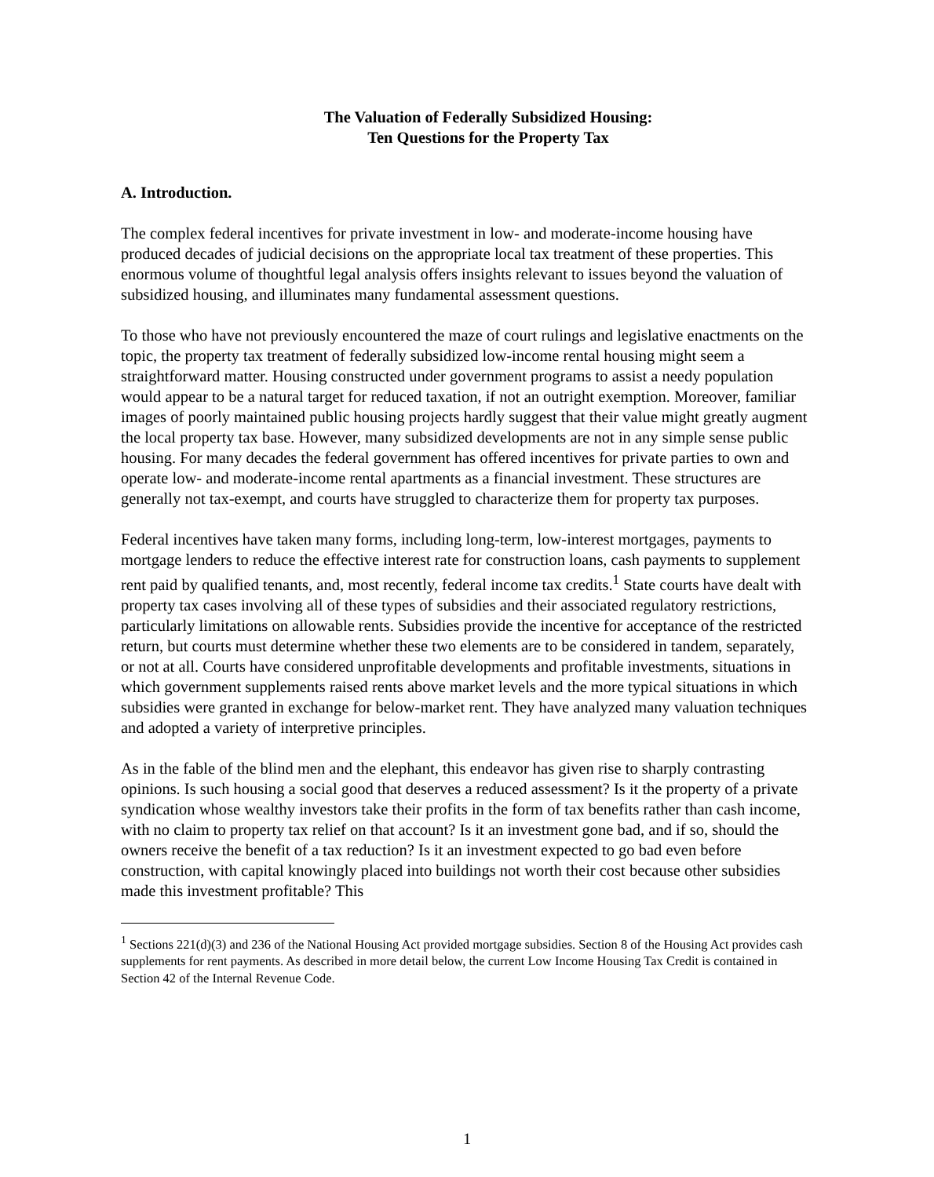The Valuation of Federally Subsidized Housing:
Ten Questions for the Property Tax
A. Introduction.
The complex federal incentives for private investment in low- and moderate-income housing have produced decades of judicial decisions on the appropriate local tax treatment of these properties. This enormous volume of thoughtful legal analysis offers insights relevant to issues beyond the valuation of subsidized housing, and illuminates many fundamental assessment questions.
To those who have not previously encountered the maze of court rulings and legislative enactments on the topic, the property tax treatment of federally subsidized low-income rental housing might seem a straightforward matter. Housing constructed under government programs to assist a needy population would appear to be a natural target for reduced taxation, if not an outright exemption. Moreover, familiar images of poorly maintained public housing projects hardly suggest that their value might greatly augment the local property tax base. However, many subsidized developments are not in any simple sense public housing. For many decades the federal government has offered incentives for private parties to own and operate low- and moderate-income rental apartments as a financial investment. These structures are generally not tax-exempt, and courts have struggled to characterize them for property tax purposes.
Federal incentives have taken many forms, including long-term, low-interest mortgages, payments to mortgage lenders to reduce the effective interest rate for construction loans, cash payments to supplement rent paid by qualified tenants, and, most recently, federal income tax credits.<sup>1</sup> State courts have dealt with property tax cases involving all of these types of subsidies and their associated regulatory restrictions, particularly limitations on allowable rents. Subsidies provide the incentive for acceptance of the restricted return, but courts must determine whether these two elements are to be considered in tandem, separately, or not at all. Courts have considered unprofitable developments and profitable investments, situations in which government supplements raised rents above market levels and the more typical situations in which subsidies were granted in exchange for below-market rent. They have analyzed many valuation techniques and adopted a variety of interpretive principles.
As in the fable of the blind men and the elephant, this endeavor has given rise to sharply contrasting opinions. Is such housing a social good that deserves a reduced assessment? Is it the property of a private syndication whose wealthy investors take their profits in the form of tax benefits rather than cash income, with no claim to property tax relief on that account? Is it an investment gone bad, and if so, should the owners receive the benefit of a tax reduction? Is it an investment expected to go bad even before construction, with capital knowingly placed into buildings not worth their cost because other subsidies made this investment profitable? This
<sup>1</sup> Sections 221(d)(3) and 236 of the National Housing Act provided mortgage subsidies. Section 8 of the Housing Act provides cash supplements for rent payments. As described in more detail below, the current Low Income Housing Tax Credit is contained in Section 42 of the Internal Revenue Code.
1